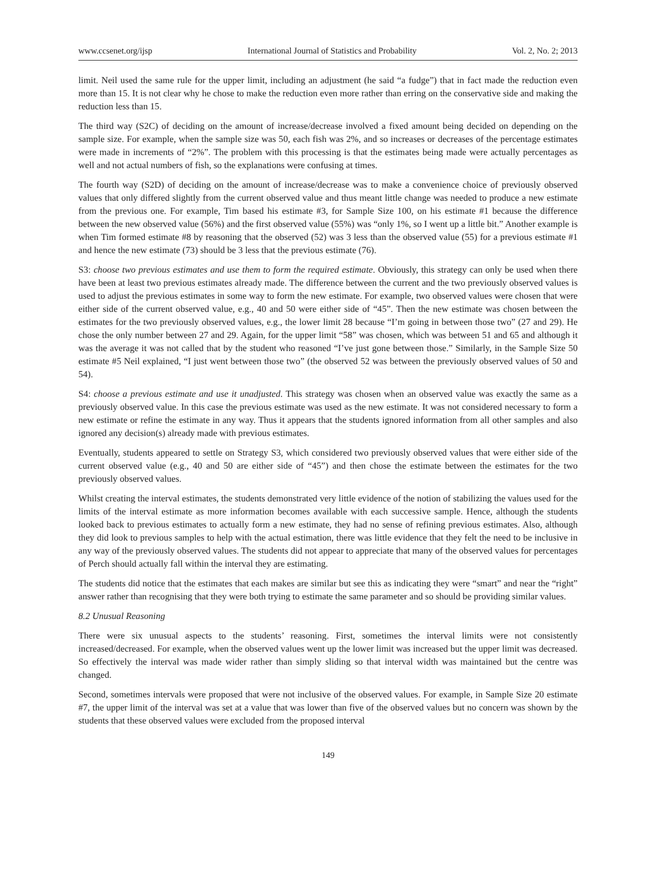www.ccsenet.org/ijsp International Journal of Statistics and Probability Vol. 2, No. 2; 2013
limit. Neil used the same rule for the upper limit, including an adjustment (he said “a fudge”) that in fact made the reduction even more than 15. It is not clear why he chose to make the reduction even more rather than erring on the conservative side and making the reduction less than 15.
The third way (S2C) of deciding on the amount of increase/decrease involved a fixed amount being decided on depending on the sample size. For example, when the sample size was 50, each fish was 2%, and so increases or decreases of the percentage estimates were made in increments of “2%”. The problem with this processing is that the estimates being made were actually percentages as well and not actual numbers of fish, so the explanations were confusing at times.
The fourth way (S2D) of deciding on the amount of increase/decrease was to make a convenience choice of previously observed values that only differed slightly from the current observed value and thus meant little change was needed to produce a new estimate from the previous one. For example, Tim based his estimate #3, for Sample Size 100, on his estimate #1 because the difference between the new observed value (56%) and the first observed value (55%) was “only 1%, so I went up a little bit.” Another example is when Tim formed estimate #8 by reasoning that the observed (52) was 3 less than the observed value (55) for a previous estimate #1 and hence the new estimate (73) should be 3 less that the previous estimate (76).
S3: choose two previous estimates and use them to form the required estimate. Obviously, this strategy can only be used when there have been at least two previous estimates already made. The difference between the current and the two previously observed values is used to adjust the previous estimates in some way to form the new estimate. For example, two observed values were chosen that were either side of the current observed value, e.g., 40 and 50 were either side of “45”. Then the new estimate was chosen between the estimates for the two previously observed values, e.g., the lower limit 28 because “I’m going in between those two” (27 and 29). He chose the only number between 27 and 29. Again, for the upper limit “58” was chosen, which was between 51 and 65 and although it was the average it was not called that by the student who reasoned “I’ve just gone between those.” Similarly, in the Sample Size 50 estimate #5 Neil explained, “I just went between those two” (the observed 52 was between the previously observed values of 50 and 54).
S4: choose a previous estimate and use it unadjusted. This strategy was chosen when an observed value was exactly the same as a previously observed value. In this case the previous estimate was used as the new estimate. It was not considered necessary to form a new estimate or refine the estimate in any way. Thus it appears that the students ignored information from all other samples and also ignored any decision(s) already made with previous estimates.
Eventually, students appeared to settle on Strategy S3, which considered two previously observed values that were either side of the current observed value (e.g., 40 and 50 are either side of “45”) and then chose the estimate between the estimates for the two previously observed values.
Whilst creating the interval estimates, the students demonstrated very little evidence of the notion of stabilizing the values used for the limits of the interval estimate as more information becomes available with each successive sample. Hence, although the students looked back to previous estimates to actually form a new estimate, they had no sense of refining previous estimates. Also, although they did look to previous samples to help with the actual estimation, there was little evidence that they felt the need to be inclusive in any way of the previously observed values. The students did not appear to appreciate that many of the observed values for percentages of Perch should actually fall within the interval they are estimating.
The students did notice that the estimates that each makes are similar but see this as indicating they were “smart” and near the “right” answer rather than recognising that they were both trying to estimate the same parameter and so should be providing similar values.
8.2 Unusual Reasoning
There were six unusual aspects to the students’ reasoning. First, sometimes the interval limits were not consistently increased/decreased. For example, when the observed values went up the lower limit was increased but the upper limit was decreased. So effectively the interval was made wider rather than simply sliding so that interval width was maintained but the centre was changed.
Second, sometimes intervals were proposed that were not inclusive of the observed values. For example, in Sample Size 20 estimate #7, the upper limit of the interval was set at a value that was lower than five of the observed values but no concern was shown by the students that these observed values were excluded from the proposed interval
149